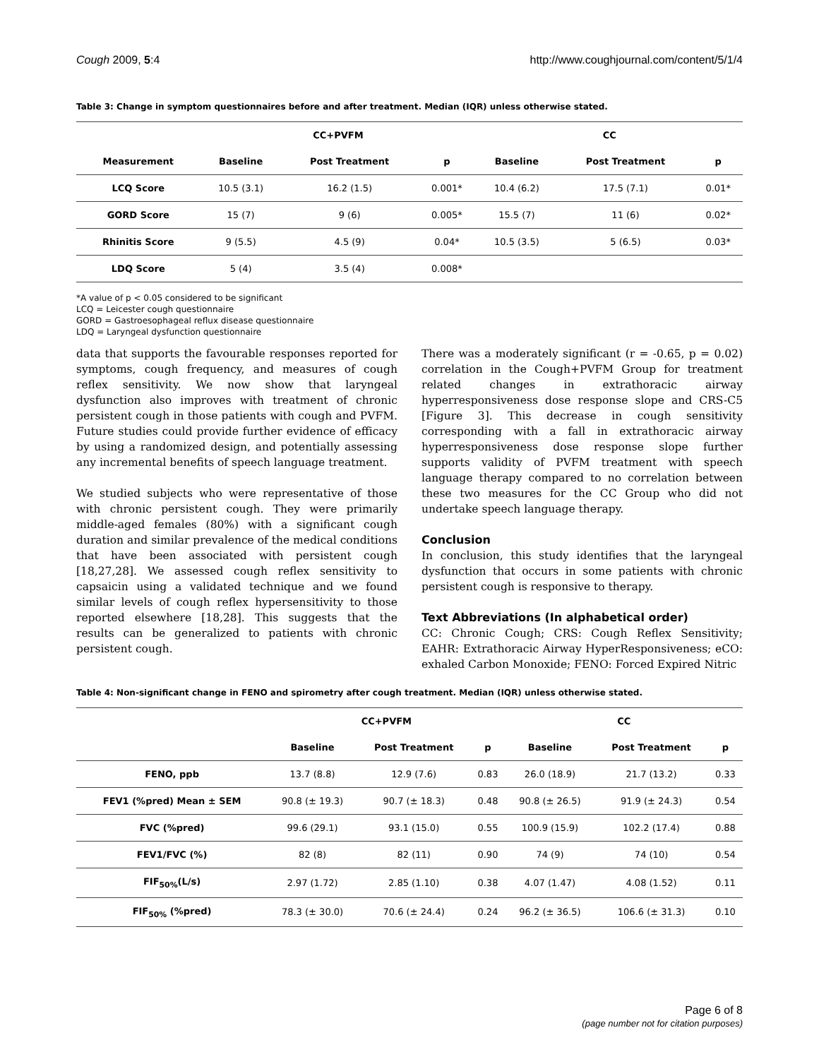Cough 2009, 5:4 http://www.coughjournal.com/content/5/1/4
Table 3: Change in symptom questionnaires before and after treatment. Median (IQR) unless otherwise stated.
| | CC+PVFM | | | CC | | |
| --- | --- | --- | --- | --- | --- | --- |
| Measurement | Baseline | Post Treatment | p | Baseline | Post Treatment | p |
| LCQ Score | 10.5 (3.1) | 16.2 (1.5) | 0.001* | 10.4 (6.2) | 17.5 (7.1) | 0.01* |
| GORD Score | 15 (7) | 9 (6) | 0.005* | 15.5 (7) | 11 (6) | 0.02* |
| Rhinitis Score | 9 (5.5) | 4.5 (9) | 0.04* | 10.5 (3.5) | 5 (6.5) | 0.03* |
| LDQ Score | 5 (4) | 3.5 (4) | 0.008* | | | |
*A value of p < 0.05 considered to be significant
LCQ = Leicester cough questionnaire
GORD = Gastroesophageal reflux disease questionnaire
LDQ = Laryngeal dysfunction questionnaire
data that supports the favourable responses reported for symptoms, cough frequency, and measures of cough reflex sensitivity. We now show that laryngeal dysfunction also improves with treatment of chronic persistent cough in those patients with cough and PVFM. Future studies could provide further evidence of efficacy by using a randomized design, and potentially assessing any incremental benefits of speech language treatment.
We studied subjects who were representative of those with chronic persistent cough. They were primarily middle-aged females (80%) with a significant cough duration and similar prevalence of the medical conditions that have been associated with persistent cough [18,27,28]. We assessed cough reflex sensitivity to capsaicin using a validated technique and we found similar levels of cough reflex hypersensitivity to those reported elsewhere [18,28]. This suggests that the results can be generalized to patients with chronic persistent cough.
There was a moderately significant (r = -0.65, p = 0.02) correlation in the Cough+PVFM Group for treatment related changes in extrathoracic airway hyperresponsiveness dose response slope and CRS-C5 [Figure 3]. This decrease in cough sensitivity corresponding with a fall in extrathoracic airway hyperresponsiveness dose response slope further supports validity of PVFM treatment with speech language therapy compared to no correlation between these two measures for the CC Group who did not undertake speech language therapy.
Conclusion
In conclusion, this study identifies that the laryngeal dysfunction that occurs in some patients with chronic persistent cough is responsive to therapy.
Text Abbreviations (In alphabetical order)
CC: Chronic Cough; CRS: Cough Reflex Sensitivity; EAHR: Extrathoracic Airway HyperResponsiveness; eCO: exhaled Carbon Monoxide; FENO: Forced Expired Nitric
Table 4: Non-significant change in FENO and spirometry after cough treatment. Median (IQR) unless otherwise stated.
| | CC+PVFM | | | CC | | |
| --- | --- | --- | --- | --- | --- | --- |
| | Baseline | Post Treatment | p | Baseline | Post Treatment | p |
| FENO, ppb | 13.7 (8.8) | 12.9 (7.6) | 0.83 | 26.0 (18.9) | 21.7 (13.2) | 0.33 |
| FEV1 (%pred) Mean ± SEM | 90.8 (± 19.3) | 90.7 (± 18.3) | 0.48 | 90.8 (± 26.5) | 91.9 (± 24.3) | 0.54 |
| FVC (%pred) | 99.6 (29.1) | 93.1 (15.0) | 0.55 | 100.9 (15.9) | 102.2 (17.4) | 0.88 |
| FEV1/FVC (%) | 82 (8) | 82 (11) | 0.90 | 74 (9) | 74 (10) | 0.54 |
| FIF<sub>50%</sub>(L/s) | 2.97 (1.72) | 2.85 (1.10) | 0.38 | 4.07 (1.47) | 4.08 (1.52) | 0.11 |
| FIF<sub>50%</sub> (%pred) | 78.3 (± 30.0) | 70.6 (± 24.4) | 0.24 | 96.2 (± 36.5) | 106.6 (± 31.3) | 0.10 |
Page 6 of 8
(page number not for citation purposes)